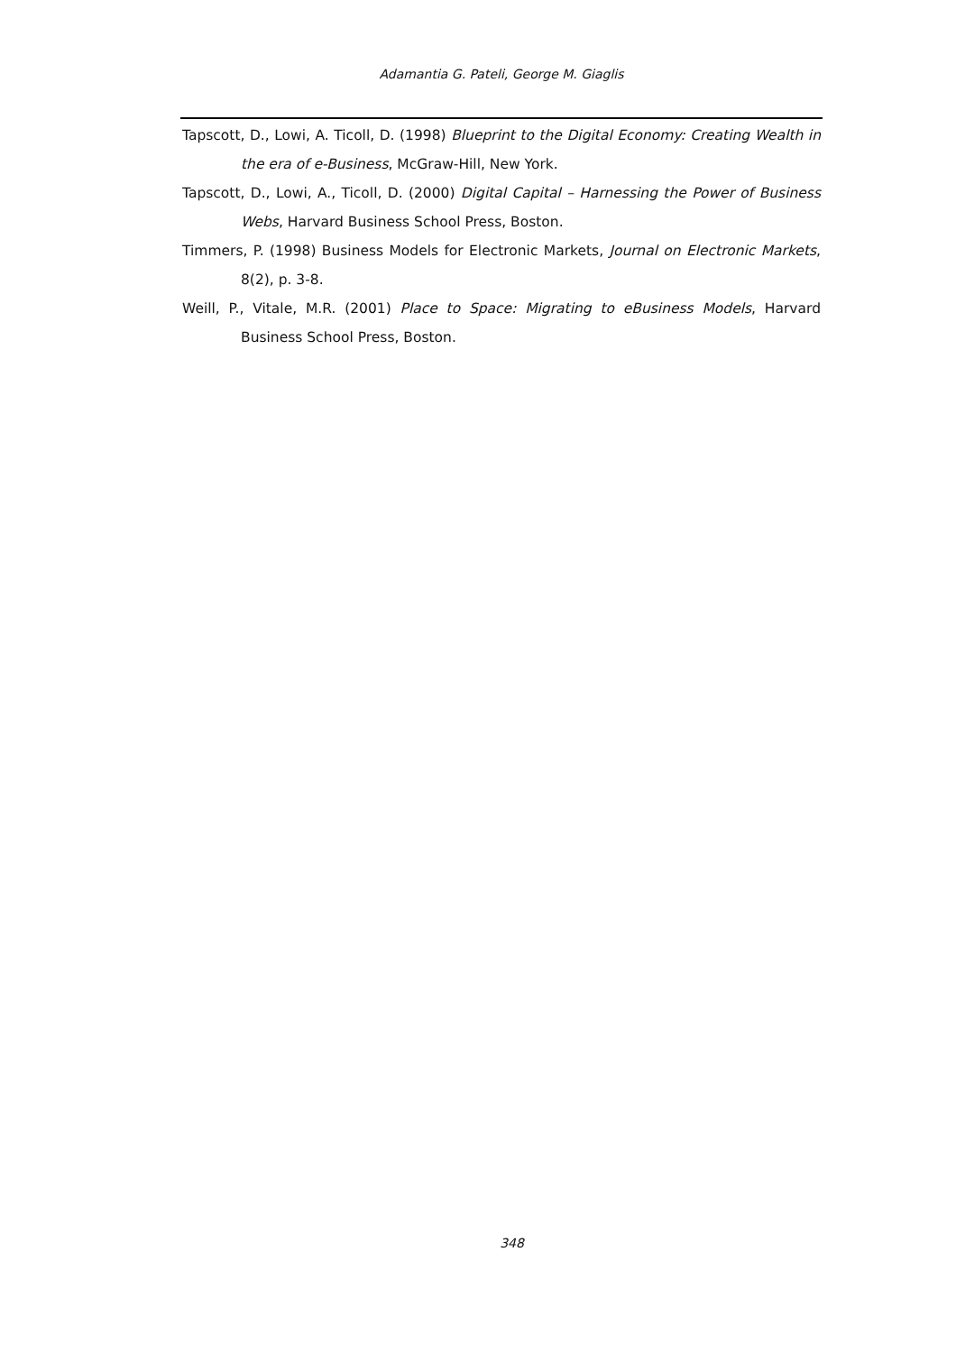Adamantia G. Pateli, George M. Giaglis
Tapscott, D., Lowi, A. Ticoll, D. (1998) Blueprint to the Digital Economy: Creating Wealth in the era of e-Business, McGraw-Hill, New York.
Tapscott, D., Lowi, A., Ticoll, D. (2000) Digital Capital – Harnessing the Power of Business Webs, Harvard Business School Press, Boston.
Timmers, P. (1998) Business Models for Electronic Markets, Journal on Electronic Markets, 8(2), p. 3-8.
Weill, P., Vitale, M.R. (2001) Place to Space: Migrating to eBusiness Models, Harvard Business School Press, Boston.
348